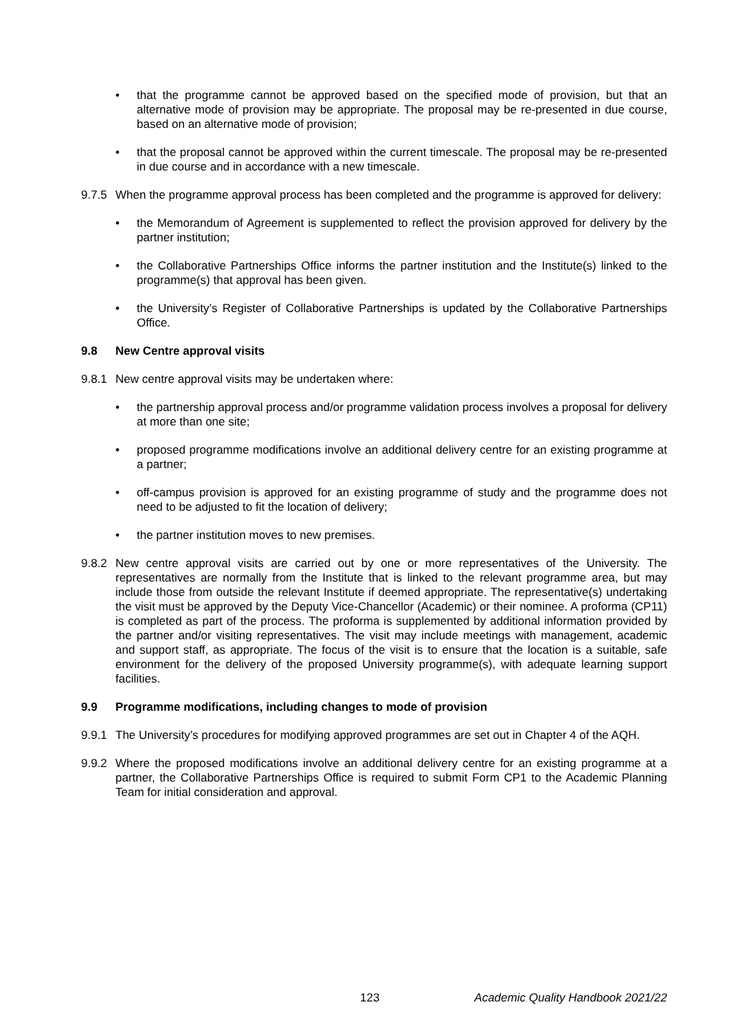• that the programme cannot be approved based on the specified mode of provision, but that an alternative mode of provision may be appropriate. The proposal may be re-presented in due course, based on an alternative mode of provision;
• that the proposal cannot be approved within the current timescale. The proposal may be re-presented in due course and in accordance with a new timescale.
9.7.5
When the programme approval process has been completed and the programme is approved for delivery:
• the Memorandum of Agreement is supplemented to reflect the provision approved for delivery by the partner institution;
• the Collaborative Partnerships Office informs the partner institution and the Institute(s) linked to the programme(s) that approval has been given.
• the University’s Register of Collaborative Partnerships is updated by the Collaborative Partnerships Office.
9.8 New Centre approval visits
9.8.1
New centre approval visits may be undertaken where:
• the partnership approval process and/or programme validation process involves a proposal for delivery at more than one site;
• proposed programme modifications involve an additional delivery centre for an existing programme at a partner;
• off-campus provision is approved for an existing programme of study and the programme does not need to be adjusted to fit the location of delivery;
• the partner institution moves to new premises.
9.8.2
New centre approval visits are carried out by one or more representatives of the University. The representatives are normally from the Institute that is linked to the relevant programme area, but may include those from outside the relevant Institute if deemed appropriate. The representative(s) undertaking the visit must be approved by the Deputy Vice-Chancellor (Academic) or their nominee. A proforma (CP11) is completed as part of the process. The proforma is supplemented by additional information provided by the partner and/or visiting representatives. The visit may include meetings with management, academic and support staff, as appropriate. The focus of the visit is to ensure that the location is a suitable, safe environment for the delivery of the proposed University programme(s), with adequate learning support facilities.
9.9 Programme modifications, including changes to mode of provision
9.9.1
The University’s procedures for modifying approved programmes are set out in Chapter 4 of the AQH.
9.9.2
Where the proposed modifications involve an additional delivery centre for an existing programme at a partner, the Collaborative Partnerships Office is required to submit Form CP1 to the Academic Planning Team for initial consideration and approval.
123 Academic Quality Handbook 2021/22